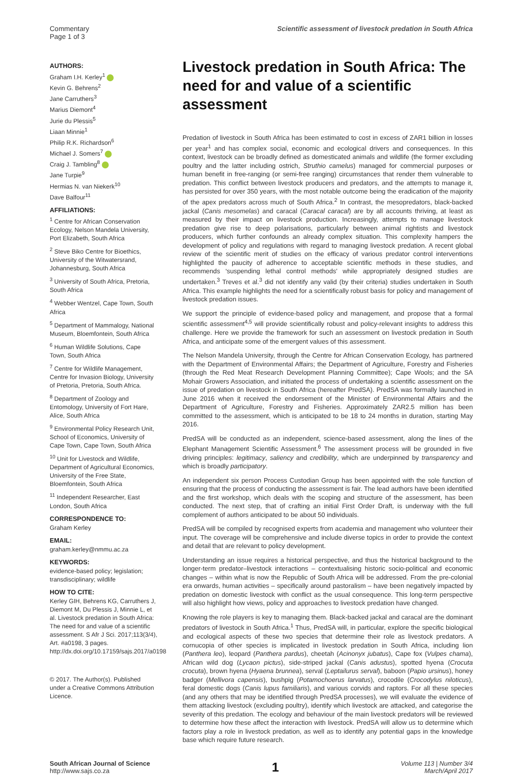Commentary
Page 1 of 3
Scientific assessment of livestock predation in South Africa
AUTHORS:
Graham I.H. Kerley<sup>1</sup>
Kevin G. Behrens<sup>2</sup>
Jane Carruthers<sup>3</sup>
Marius Diemont<sup>4</sup>
Jurie du Plessis<sup>5</sup>
Liaan Minnie<sup>1</sup>
Philip R.K. Richardson<sup>6</sup>
Michael J. Somers<sup>7</sup>
Craig J. Tambling<sup>8</sup>
Jane Turpie<sup>9</sup>
Hermias N. van Niekerk<sup>10</sup>
Dave Balfour<sup>11</sup>
AFFILIATIONS:
<sup>1</sup> Centre for African Conservation Ecology, Nelson Mandela University, Port Elizabeth, South Africa
<sup>2</sup> Steve Biko Centre for Bioethics, University of the Witwatersrand, Johannesburg, South Africa
<sup>3</sup> University of South Africa, Pretoria, South Africa
<sup>4</sup> Webber Wentzel, Cape Town, South Africa
<sup>5</sup> Department of Mammalogy, National Museum, Bloemfontein, South Africa
<sup>6</sup> Human Wildlife Solutions, Cape Town, South Africa
<sup>7</sup> Centre for Wildlife Management, Centre for Invasion Biology, University of Pretoria, Pretoria, South Africa.
<sup>8</sup> Department of Zoology and Entomology, University of Fort Hare, Alice, South Africa
<sup>9</sup> Environmental Policy Research Unit, School of Economics, University of Cape Town, Cape Town, South Africa
<sup>10</sup> Unit for Livestock and Wildlife, Department of Agricultural Economics, University of the Free State, Bloemfontein, South Africa
<sup>11</sup> Independent Researcher, East London, South Africa
CORRESPONDENCE TO:
Graham Kerley
EMAIL:
graham.kerley@nmmu.ac.za
KEYWORDS:
evidence-based policy; legislation; transdisciplinary; wildlife
HOW TO CITE:
Kerley GIH, Behrens KG, Carruthers J, Diemont M, Du Plessis J, Minnie L, et al. Livestock predation in South Africa: The need for and value of a scientific assessment. S Afr J Sci. 2017;113(3/4), Art. #a0198, 3 pages. http://dx.doi.org/10.17159/sajs.2017/a0198
© 2017. The Author(s). Published under a Creative Commons Attribution Licence.
Livestock predation in South Africa: The need for and value of a scientific assessment
Predation of livestock in South Africa has been estimated to cost in excess of ZAR1 billion in losses per year<sup>1</sup> and has complex social, economic and ecological drivers and consequences. In this context, livestock can be broadly defined as domesticated animals and wildlife (the former excluding poultry and the latter including ostrich, Struthio camelus) managed for commercial purposes or human benefit in free-ranging (or semi-free ranging) circumstances that render them vulnerable to predation. This conflict between livestock producers and predators, and the attempts to manage it, has persisted for over 350 years, with the most notable outcome being the eradication of the majority of the apex predators across much of South Africa.<sup>2</sup> In contrast, the mesopredators, black-backed jackal (Canis mesomelas) and caracal (Caracal caracal) are by all accounts thriving, at least as measured by their impact on livestock production. Increasingly, attempts to manage livestock predation give rise to deep polarisations, particularly between animal rightists and livestock producers, which further confounds an already complex situation. This complexity hampers the development of policy and regulations with regard to managing livestock predation. A recent global review of the scientific merit of studies on the efficacy of various predator control interventions highlighted the paucity of adherence to acceptable scientific methods in these studies, and recommends ‘suspending lethal control methods’ while appropriately designed studies are undertaken.<sup>3</sup> Treves et al.<sup>3</sup> did not identify any valid (by their criteria) studies undertaken in South Africa. This example highlights the need for a scientifically robust basis for policy and management of livestock predation issues.
We support the principle of evidence-based policy and management, and propose that a formal scientific assessment<sup>4,5</sup> will provide scientifically robust and policy-relevant insights to address this challenge. Here we provide the framework for such an assessment on livestock predation in South Africa, and anticipate some of the emergent values of this assessment.
The Nelson Mandela University, through the Centre for African Conservation Ecology, has partnered with the Department of Environmental Affairs; the Department of Agriculture, Forestry and Fisheries (through the Red Meat Research Development Planning Committee); Cape Wools; and the SA Mohair Growers Association, and initiated the process of undertaking a scientific assessment on the issue of predation on livestock in South Africa (hereafter PredSA). PredSA was formally launched in June 2016 when it received the endorsement of the Minister of Environmental Affairs and the Department of Agriculture, Forestry and Fisheries. Approximately ZAR2.5 million has been committed to the assessment, which is anticipated to be 18 to 24 months in duration, starting May 2016.
PredSA will be conducted as an independent, science-based assessment, along the lines of the Elephant Management Scientific Assessment.<sup>6</sup> The assessment process will be grounded in five driving principles: legitimacy, saliency and credibility, which are underpinned by transparency and which is broadly participatory.
An independent six person Process Custodian Group has been appointed with the sole function of ensuring that the process of conducting the assessment is fair. The lead authors have been identified and the first workshop, which deals with the scoping and structure of the assessment, has been conducted. The next step, that of crafting an initial First Order Draft, is underway with the full complement of authors anticipated to be about 50 individuals.
PredSA will be compiled by recognised experts from academia and management who volunteer their input. The coverage will be comprehensive and include diverse topics in order to provide the context and detail that are relevant to policy development.
Understanding an issue requires a historical perspective, and thus the historical background to the longer-term predator–livestock interactions – contextualising historic socio-political and economic changes – within what is now the Republic of South Africa will be addressed. From the pre-colonial era onwards, human activities – specifically around pastoralism – have been negatively impacted by predation on domestic livestock with conflict as the usual consequence. This long-term perspective will also highlight how views, policy and approaches to livestock predation have changed.
Knowing the role players is key to managing them. Black-backed jackal and caracal are the dominant predators of livestock in South Africa.<sup>1</sup> Thus, PredSA will, in particular, explore the specific biological and ecological aspects of these two species that determine their role as livestock predators. A cornucopia of other species is implicated in livestock predation in South Africa, including lion (Panthera leo), leopard (Panthera pardus), cheetah (Acinonyx jubatus), Cape fox (Vulpes chama), African wild dog (Lycaon pictus), side-striped jackal (Canis adustus), spotted hyena (Crocuta crocuta), brown hyena (Hyaena brunnea), serval (Leptailurus serval), baboon (Papio ursinus), honey badger (Mellivora capensis), bushpig (Potamochoerus larvatus), crocodile (Crocodylus niloticus), feral domestic dogs (Canis lupus familiaris), and various corvids and raptors. For all these species (and any others that may be identified through PredSA processes), we will evaluate the evidence of them attacking livestock (excluding poultry), identify which livestock are attacked, and categorise the severity of this predation. The ecology and behaviour of the main livestock predators will be reviewed to determine how these affect the interaction with livestock. PredSA will allow us to determine which factors play a role in livestock predation, as well as to identify any potential gaps in the knowledge base which require future research.
South African Journal of Science
http://www.sajs.co.za
1
Volume 113 | Number 3/4
March/April 2017